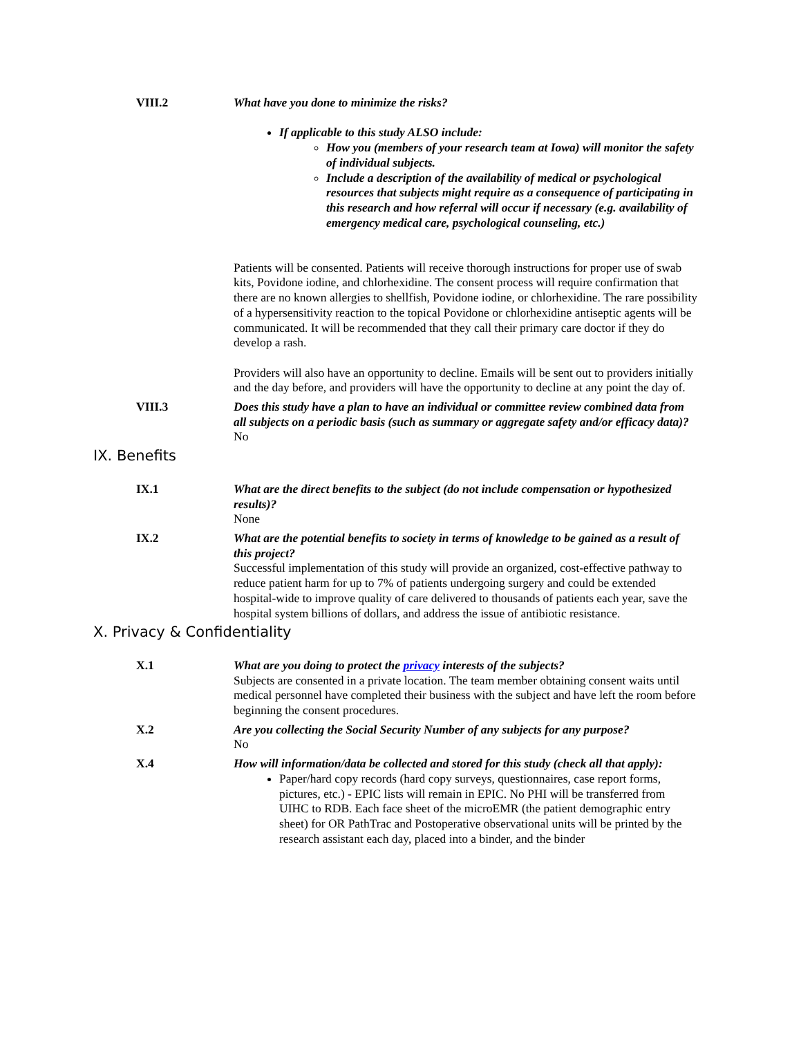VIII.2 What have you done to minimize the risks?
If applicable to this study ALSO include:
How you (members of your research team at Iowa) will monitor the safety of individual subjects.
Include a description of the availability of medical or psychological resources that subjects might require as a consequence of participating in this research and how referral will occur if necessary (e.g. availability of emergency medical care, psychological counseling, etc.)
Patients will be consented. Patients will receive thorough instructions for proper use of swab kits, Povidone iodine, and chlorhexidine. The consent process will require confirmation that there are no known allergies to shellfish, Povidone iodine, or chlorhexidine. The rare possibility of a hypersensitivity reaction to the topical Povidone or chlorhexidine antiseptic agents will be communicated. It will be recommended that they call their primary care doctor if they do develop a rash.
Providers will also have an opportunity to decline. Emails will be sent out to providers initially and the day before, and providers will have the opportunity to decline at any point the day of.
VIII.3 Does this study have a plan to have an individual or committee review combined data from all subjects on a periodic basis (such as summary or aggregate safety and/or efficacy data)?
No
IX. Benefits
IX.1 What are the direct benefits to the subject (do not include compensation or hypothesized results)?
None
IX.2 What are the potential benefits to society in terms of knowledge to be gained as a result of this project?
Successful implementation of this study will provide an organized, cost-effective pathway to reduce patient harm for up to 7% of patients undergoing surgery and could be extended hospital-wide to improve quality of care delivered to thousands of patients each year, save the hospital system billions of dollars, and address the issue of antibiotic resistance.
X. Privacy & Confidentiality
X.1 What are you doing to protect the privacy interests of the subjects?
Subjects are consented in a private location. The team member obtaining consent waits until medical personnel have completed their business with the subject and have left the room before beginning the consent procedures.
X.2 Are you collecting the Social Security Number of any subjects for any purpose?
No
X.4 How will information/data be collected and stored for this study (check all that apply):
Paper/hard copy records (hard copy surveys, questionnaires, case report forms, pictures, etc.) - EPIC lists will remain in EPIC. No PHI will be transferred from UIHC to RDB. Each face sheet of the microEMR (the patient demographic entry sheet) for OR PathTrac and Postoperative observational units will be printed by the research assistant each day, placed into a binder, and the binder